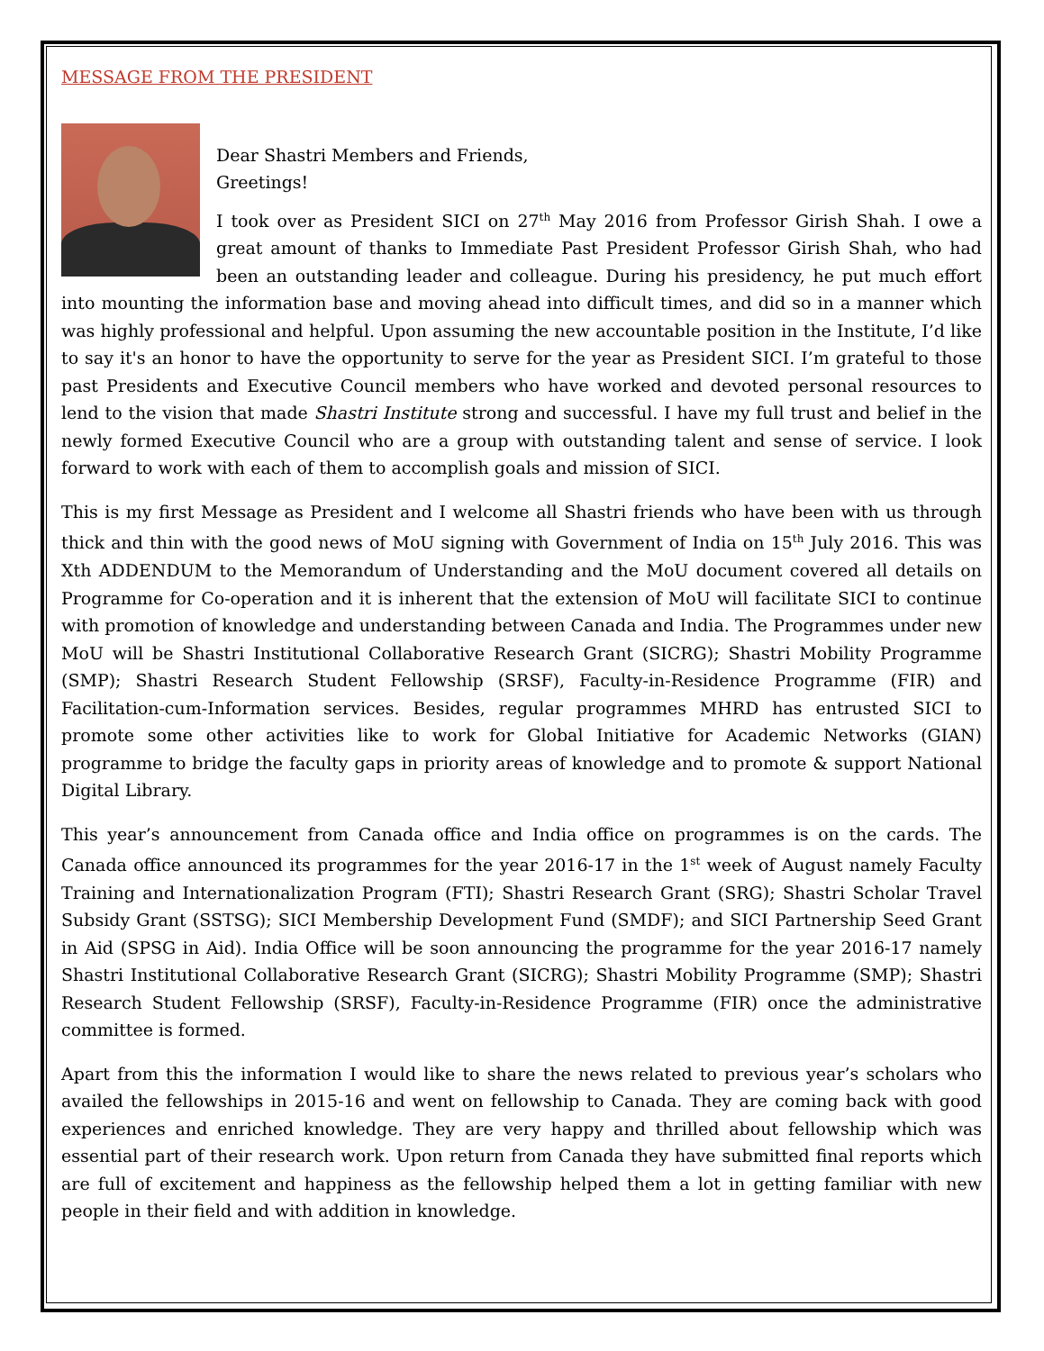MESSAGE FROM THE PRESIDENT
Dear Shastri Members and Friends,
Greetings!
I took over as President SICI on 27<sup>th</sup> May 2016 from Professor Girish Shah. I owe a great amount of thanks to Immediate Past President Professor Girish Shah, who had been an outstanding leader and colleague. During his presidency, he put much effort into mounting the information base and moving ahead into difficult times, and did so in a manner which was highly professional and helpful. Upon assuming the new accountable position in the Institute, I’d like to say it's an honor to have the opportunity to serve for the year as President SICI. I’m grateful to those past Presidents and Executive Council members who have worked and devoted personal resources to lend to the vision that made Shastri Institute strong and successful. I have my full trust and belief in the newly formed Executive Council who are a group with outstanding talent and sense of service. I look forward to work with each of them to accomplish goals and mission of SICI.
This is my first Message as President and I welcome all Shastri friends who have been with us through thick and thin with the good news of MoU signing with Government of India on 15<sup>th</sup> July 2016. This was Xth ADDENDUM to the Memorandum of Understanding and the MoU document covered all details on Programme for Co-operation and it is inherent that the extension of MoU will facilitate SICI to continue with promotion of knowledge and understanding between Canada and India. The Programmes under new MoU will be Shastri Institutional Collaborative Research Grant (SICRG); Shastri Mobility Programme (SMP); Shastri Research Student Fellowship (SRSF), Faculty-in-Residence Programme (FIR) and Facilitation-cum-Information services. Besides, regular programmes MHRD has entrusted SICI to promote some other activities like to work for Global Initiative for Academic Networks (GIAN) programme to bridge the faculty gaps in priority areas of knowledge and to promote & support National Digital Library.
This year’s announcement from Canada office and India office on programmes is on the cards. The Canada office announced its programmes for the year 2016-17 in the 1<sup>st</sup> week of August namely Faculty Training and Internationalization Program (FTI); Shastri Research Grant (SRG); Shastri Scholar Travel Subsidy Grant (SSTSG); SICI Membership Development Fund (SMDF); and SICI Partnership Seed Grant in Aid (SPSG in Aid). India Office will be soon announcing the programme for the year 2016-17 namely Shastri Institutional Collaborative Research Grant (SICRG); Shastri Mobility Programme (SMP); Shastri Research Student Fellowship (SRSF), Faculty-in-Residence Programme (FIR) once the administrative committee is formed.
Apart from this the information I would like to share the news related to previous year’s scholars who availed the fellowships in 2015-16 and went on fellowship to Canada. They are coming back with good experiences and enriched knowledge. They are very happy and thrilled about fellowship which was essential part of their research work. Upon return from Canada they have submitted final reports which are full of excitement and happiness as the fellowship helped them a lot in getting familiar with new people in their field and with addition in knowledge.